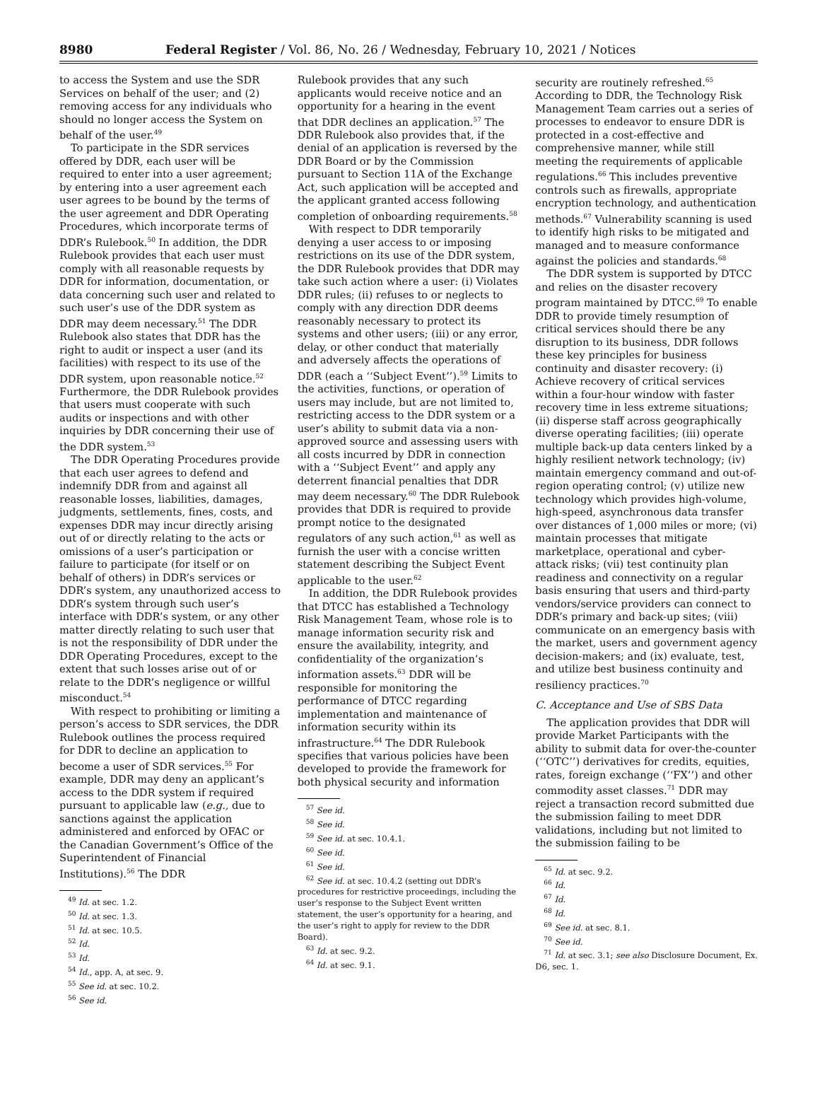8980 Federal Register / Vol. 86, No. 26 / Wednesday, February 10, 2021 / Notices
to access the System and use the SDR Services on behalf of the user; and (2) removing access for any individuals who should no longer access the System on behalf of the user.<sup>49</sup>
To participate in the SDR services offered by DDR, each user will be required to enter into a user agreement; by entering into a user agreement each user agrees to be bound by the terms of the user agreement and DDR Operating Procedures, which incorporate terms of DDR’s Rulebook.<sup>50</sup> In addition, the DDR Rulebook provides that each user must comply with all reasonable requests by DDR for information, documentation, or data concerning such user and related to such user’s use of the DDR system as DDR may deem necessary.<sup>51</sup> The DDR Rulebook also states that DDR has the right to audit or inspect a user (and its facilities) with respect to its use of the DDR system, upon reasonable notice.<sup>52</sup> Furthermore, the DDR Rulebook provides that users must cooperate with such audits or inspections and with other inquiries by DDR concerning their use of the DDR system.<sup>53</sup>
The DDR Operating Procedures provide that each user agrees to defend and indemnify DDR from and against all reasonable losses, liabilities, damages, judgments, settlements, fines, costs, and expenses DDR may incur directly arising out of or directly relating to the acts or omissions of a user’s participation or failure to participate (for itself or on behalf of others) in DDR’s services or DDR’s system, any unauthorized access to DDR’s system through such user’s interface with DDR’s system, or any other matter directly relating to such user that is not the responsibility of DDR under the DDR Operating Procedures, except to the extent that such losses arise out of or relate to the DDR’s negligence or willful misconduct.<sup>54</sup>
With respect to prohibiting or limiting a person’s access to SDR services, the DDR Rulebook outlines the process required for DDR to decline an application to become a user of SDR services.<sup>55</sup> For example, DDR may deny an applicant’s access to the DDR system if required pursuant to applicable law (e.g., due to sanctions against the application administered and enforced by OFAC or the Canadian Government’s Office of the Superintendent of Financial Institutions).<sup>56</sup> The DDR
<sup>49</sup> Id. at sec. 1.2.
<sup>50</sup> Id. at sec. 1.3.
<sup>51</sup> Id. at sec. 10.5.
<sup>52</sup> Id.
<sup>53</sup> Id.
<sup>54</sup> Id., app. A, at sec. 9.
<sup>55</sup> See id. at sec. 10.2.
<sup>56</sup> See id.
Rulebook provides that any such applicants would receive notice and an opportunity for a hearing in the event that DDR declines an application.<sup>57</sup> The DDR Rulebook also provides that, if the denial of an application is reversed by the DDR Board or by the Commission pursuant to Section 11A of the Exchange Act, such application will be accepted and the applicant granted access following completion of onboarding requirements.<sup>58</sup>
With respect to DDR temporarily denying a user access to or imposing restrictions on its use of the DDR system, the DDR Rulebook provides that DDR may take such action where a user: (i) Violates DDR rules; (ii) refuses to or neglects to comply with any direction DDR deems reasonably necessary to protect its systems and other users; (iii) or any error, delay, or other conduct that materially and adversely affects the operations of DDR (each a ‘‘Subject Event’’).<sup>59</sup> Limits to the activities, functions, or operation of users may include, but are not limited to, restricting access to the DDR system or a user’s ability to submit data via a non-approved source and assessing users with all costs incurred by DDR in connection with a ‘‘Subject Event’’ and apply any deterrent financial penalties that DDR may deem necessary.<sup>60</sup> The DDR Rulebook provides that DDR is required to provide prompt notice to the designated regulators of any such action,<sup>61</sup> as well as furnish the user with a concise written statement describing the Subject Event applicable to the user.<sup>62</sup>
In addition, the DDR Rulebook provides that DTCC has established a Technology Risk Management Team, whose role is to manage information security risk and ensure the availability, integrity, and confidentiality of the organization’s information assets.<sup>63</sup> DDR will be responsible for monitoring the performance of DTCC regarding implementation and maintenance of information security within its infrastructure.<sup>64</sup> The DDR Rulebook specifies that various policies have been developed to provide the framework for both physical security and information
<sup>57</sup> See id.
<sup>58</sup> See id.
<sup>59</sup> See id. at sec. 10.4.1.
<sup>60</sup> See id.
<sup>61</sup> See id.
<sup>62</sup> See id. at sec. 10.4.2 (setting out DDR’s procedures for restrictive proceedings, including the user’s response to the Subject Event written statement, the user’s opportunity for a hearing, and the user’s right to apply for review to the DDR Board).
<sup>63</sup> Id. at sec. 9.2.
<sup>64</sup> Id. at sec. 9.1.
security are routinely refreshed.<sup>65</sup> According to DDR, the Technology Risk Management Team carries out a series of processes to endeavor to ensure DDR is protected in a cost-effective and comprehensive manner, while still meeting the requirements of applicable regulations.<sup>66</sup> This includes preventive controls such as firewalls, appropriate encryption technology, and authentication methods.<sup>67</sup> Vulnerability scanning is used to identify high risks to be mitigated and managed and to measure conformance against the policies and standards.<sup>68</sup>
The DDR system is supported by DTCC and relies on the disaster recovery program maintained by DTCC.<sup>69</sup> To enable DDR to provide timely resumption of critical services should there be any disruption to its business, DDR follows these key principles for business continuity and disaster recovery: (i) Achieve recovery of critical services within a four-hour window with faster recovery time in less extreme situations; (ii) disperse staff across geographically diverse operating facilities; (iii) operate multiple back-up data centers linked by a highly resilient network technology; (iv) maintain emergency command and out-of-region operating control; (v) utilize new technology which provides high-volume, high-speed, asynchronous data transfer over distances of 1,000 miles or more; (vi) maintain processes that mitigate marketplace, operational and cyber-attack risks; (vii) test continuity plan readiness and connectivity on a regular basis ensuring that users and third-party vendors/service providers can connect to DDR’s primary and back-up sites; (viii) communicate on an emergency basis with the market, users and government agency decision-makers; and (ix) evaluate, test, and utilize best business continuity and resiliency practices.<sup>70</sup>
C. Acceptance and Use of SBS Data
The application provides that DDR will provide Market Participants with the ability to submit data for over-the-counter (‘‘OTC’’) derivatives for credits, equities, rates, foreign exchange (‘‘FX’’) and other commodity asset classes.<sup>71</sup> DDR may reject a transaction record submitted due the submission failing to meet DDR validations, including but not limited to the submission failing to be
<sup>65</sup> Id. at sec. 9.2.
<sup>66</sup> Id.
<sup>67</sup> Id.
<sup>68</sup> Id.
<sup>69</sup> See id. at sec. 8.1.
<sup>70</sup> See id.
<sup>71</sup> Id. at sec. 3.1; see also Disclosure Document, Ex. D6, sec. 1.